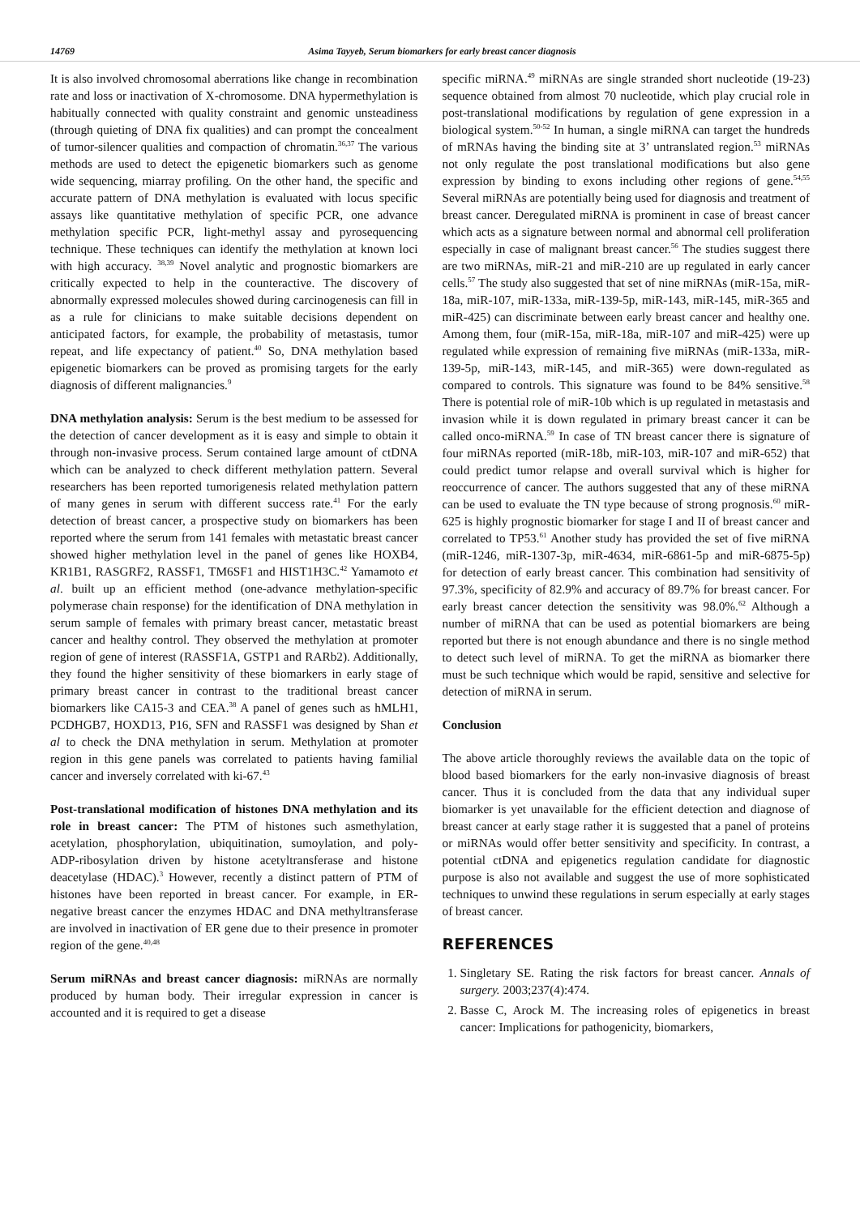14769 Asima Tayyeb, Serum biomarkers for early breast cancer diagnosis
It is also involved chromosomal aberrations like change in recombination rate and loss or inactivation of X-chromosome. DNA hypermethylation is habitually connected with quality constraint and genomic unsteadiness (through quieting of DNA fix qualities) and can prompt the concealment of tumor-silencer qualities and compaction of chromatin.<sup>36,37</sup> The various methods are used to detect the epigenetic biomarkers such as genome wide sequencing, miarray profiling. On the other hand, the specific and accurate pattern of DNA methylation is evaluated with locus specific assays like quantitative methylation of specific PCR, one advance methylation specific PCR, light-methyl assay and pyrosequencing technique. These techniques can identify the methylation at known loci with high accuracy. <sup>38,39</sup> Novel analytic and prognostic biomarkers are critically expected to help in the counteractive. The discovery of abnormally expressed molecules showed during carcinogenesis can fill in as a rule for clinicians to make suitable decisions dependent on anticipated factors, for example, the probability of metastasis, tumor repeat, and life expectancy of patient.<sup>40</sup> So, DNA methylation based epigenetic biomarkers can be proved as promising targets for the early diagnosis of different malignancies.<sup>9</sup>
DNA methylation analysis: Serum is the best medium to be assessed for the detection of cancer development as it is easy and simple to obtain it through non-invasive process. Serum contained large amount of ctDNA which can be analyzed to check different methylation pattern. Several researchers has been reported tumorigenesis related methylation pattern of many genes in serum with different success rate.<sup>41</sup> For the early detection of breast cancer, a prospective study on biomarkers has been reported where the serum from 141 females with metastatic breast cancer showed higher methylation level in the panel of genes like HOXB4, KR1B1, RASGRF2, RASSF1, TM6SF1 and HIST1H3C.<sup>42</sup> Yamamoto et al. built up an efficient method (one-advance methylation-specific polymerase chain response) for the identification of DNA methylation in serum sample of females with primary breast cancer, metastatic breast cancer and healthy control. They observed the methylation at promoter region of gene of interest (RASSF1A, GSTP1 and RARb2). Additionally, they found the higher sensitivity of these biomarkers in early stage of primary breast cancer in contrast to the traditional breast cancer biomarkers like CA15-3 and CEA.<sup>38</sup> A panel of genes such as hMLH1, PCDHGB7, HOXD13, P16, SFN and RASSF1 was designed by Shan et al to check the DNA methylation in serum. Methylation at promoter region in this gene panels was correlated to patients having familial cancer and inversely correlated with ki-67.<sup>43</sup>
Post-translational modification of histones DNA methylation and its role in breast cancer: The PTM of histones such asmethylation, acetylation, phosphorylation, ubiquitination, sumoylation, and poly- ADP-ribosylation driven by histone acetyltransferase and histone deacetylase (HDAC).<sup>3</sup> However, recently a distinct pattern of PTM of histones have been reported in breast cancer. For example, in ER-negative breast cancer the enzymes HDAC and DNA methyltransferase are involved in inactivation of ER gene due to their presence in promoter region of the gene.<sup>40,48</sup>
Serum miRNAs and breast cancer diagnosis: miRNAs are normally produced by human body. Their irregular expression in cancer is accounted and it is required to get a disease
specific miRNA.<sup>49</sup> miRNAs are single stranded short nucleotide (19-23) sequence obtained from almost 70 nucleotide, which play crucial role in post-translational modifications by regulation of gene expression in a biological system.<sup>50-52</sup> In human, a single miRNA can target the hundreds of mRNAs having the binding site at 3’ untranslated region.<sup>53</sup> miRNAs not only regulate the post translational modifications but also gene expression by binding to exons including other regions of gene.<sup>54,55</sup> Several miRNAs are potentially being used for diagnosis and treatment of breast cancer. Deregulated miRNA is prominent in case of breast cancer which acts as a signature between normal and abnormal cell proliferation especially in case of malignant breast cancer.<sup>56</sup> The studies suggest there are two miRNAs, miR-21 and miR-210 are up regulated in early cancer cells.<sup>57</sup> The study also suggested that set of nine miRNAs (miR-15a, miR-18a, miR-107, miR-133a, miR-139-5p, miR-143, miR-145, miR-365 and miR-425) can discriminate between early breast cancer and healthy one. Among them, four (miR-15a, miR-18a, miR-107 and miR-425) were up regulated while expression of remaining five miRNAs (miR-133a, miR-139-5p, miR-143, miR-145, and miR-365) were down-regulated as compared to controls. This signature was found to be 84% sensitive.<sup>58</sup> There is potential role of miR-10b which is up regulated in metastasis and invasion while it is down regulated in primary breast cancer it can be called onco-miRNA.<sup>59</sup> In case of TN breast cancer there is signature of four miRNAs reported (miR-18b, miR-103, miR-107 and miR-652) that could predict tumor relapse and overall survival which is higher for reoccurrence of cancer. The authors suggested that any of these miRNA can be used to evaluate the TN type because of strong prognosis.<sup>60</sup> miR-625 is highly prognostic biomarker for stage I and II of breast cancer and correlated to TP53.<sup>61</sup> Another study has provided the set of five miRNA (miR-1246, miR-1307-3p, miR-4634, miR-6861-5p and miR-6875-5p) for detection of early breast cancer. This combination had sensitivity of 97.3%, specificity of 82.9% and accuracy of 89.7% for breast cancer. For early breast cancer detection the sensitivity was 98.0%.<sup>62</sup> Although a number of miRNA that can be used as potential biomarkers are being reported but there is not enough abundance and there is no single method to detect such level of miRNA. To get the miRNA as biomarker there must be such technique which would be rapid, sensitive and selective for detection of miRNA in serum.
Conclusion
The above article thoroughly reviews the available data on the topic of blood based biomarkers for the early non-invasive diagnosis of breast cancer. Thus it is concluded from the data that any individual super biomarker is yet unavailable for the efficient detection and diagnose of breast cancer at early stage rather it is suggested that a panel of proteins or miRNAs would offer better sensitivity and specificity. In contrast, a potential ctDNA and epigenetics regulation candidate for diagnostic purpose is also not available and suggest the use of more sophisticated techniques to unwind these regulations in serum especially at early stages of breast cancer.
REFERENCES
1. Singletary SE. Rating the risk factors for breast cancer. Annals of surgery. 2003;237(4):474.
2. Basse C, Arock M. The increasing roles of epigenetics in breast cancer: Implications for pathogenicity, biomarkers,